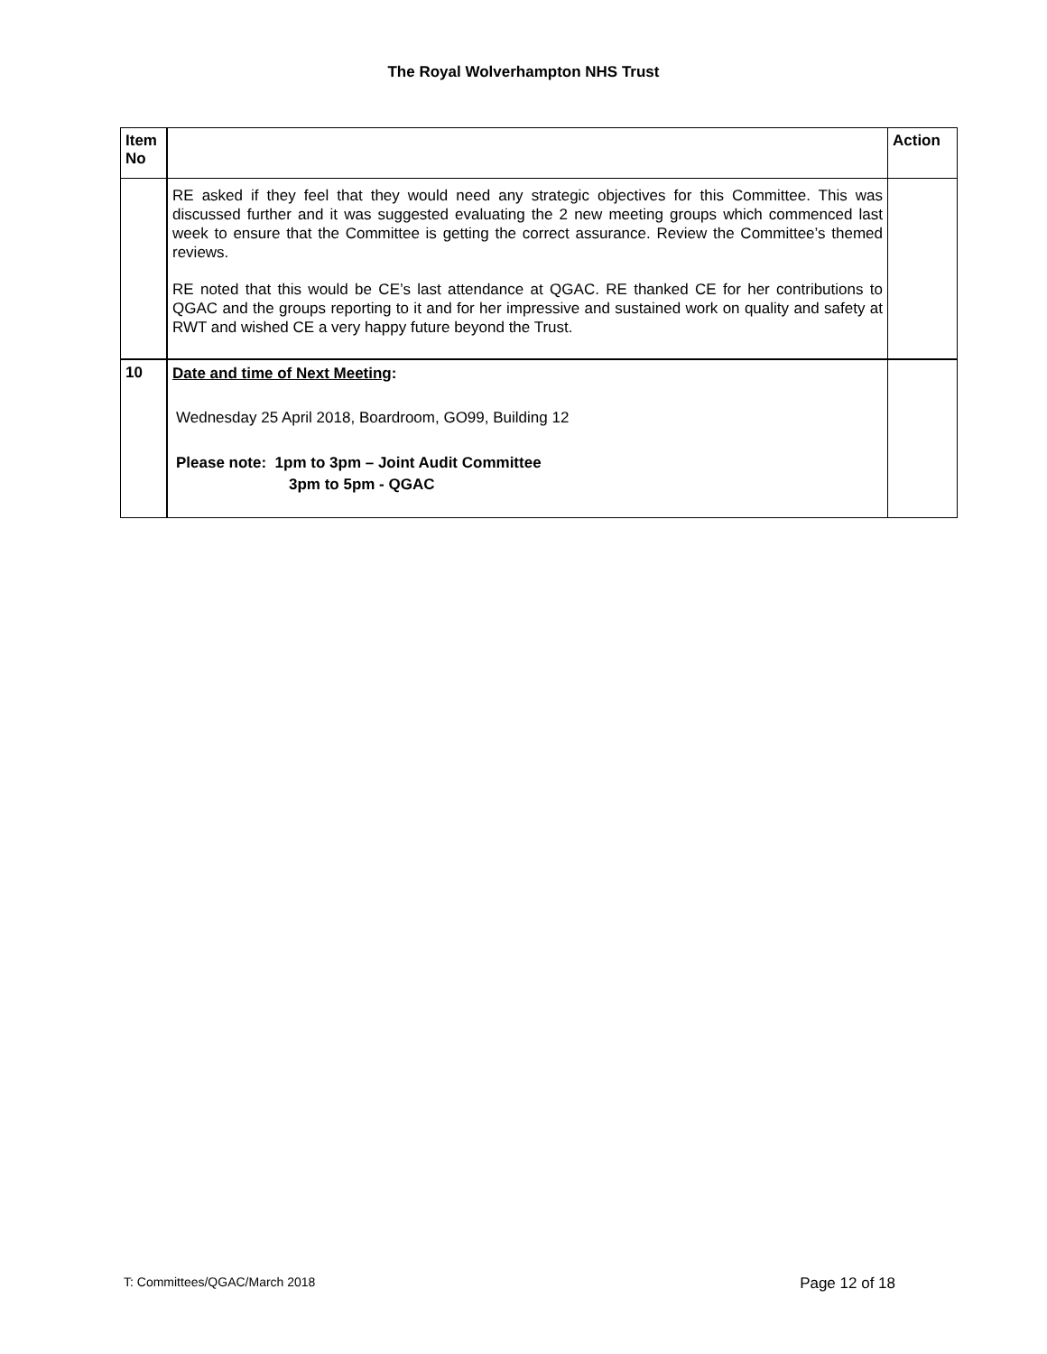The Royal Wolverhampton NHS Trust
| Item No | | Action |
| --- | --- | --- |
| | RE asked if they feel that they would need any strategic objectives for this Committee. This was discussed further and it was suggested evaluating the 2 new meeting groups which commenced last week to ensure that the Committee is getting the correct assurance. Review the Committee’s themed reviews. RE noted that this would be CE’s last attendance at QGAC. RE thanked CE for her contributions to QGAC and the groups reporting to it and for her impressive and sustained work on quality and safety at RWT and wished CE a very happy future beyond the Trust. | |
| 10 | Date and time of Next Meeting : Wednesday 25 April 2018, Boardroom, GO99, Building 12 Please note: 1pm to 3pm – Joint Audit Committee 3pm to 5pm - QGAC | |
T: Committees/QGAC/March 2018 Page 12 of 18